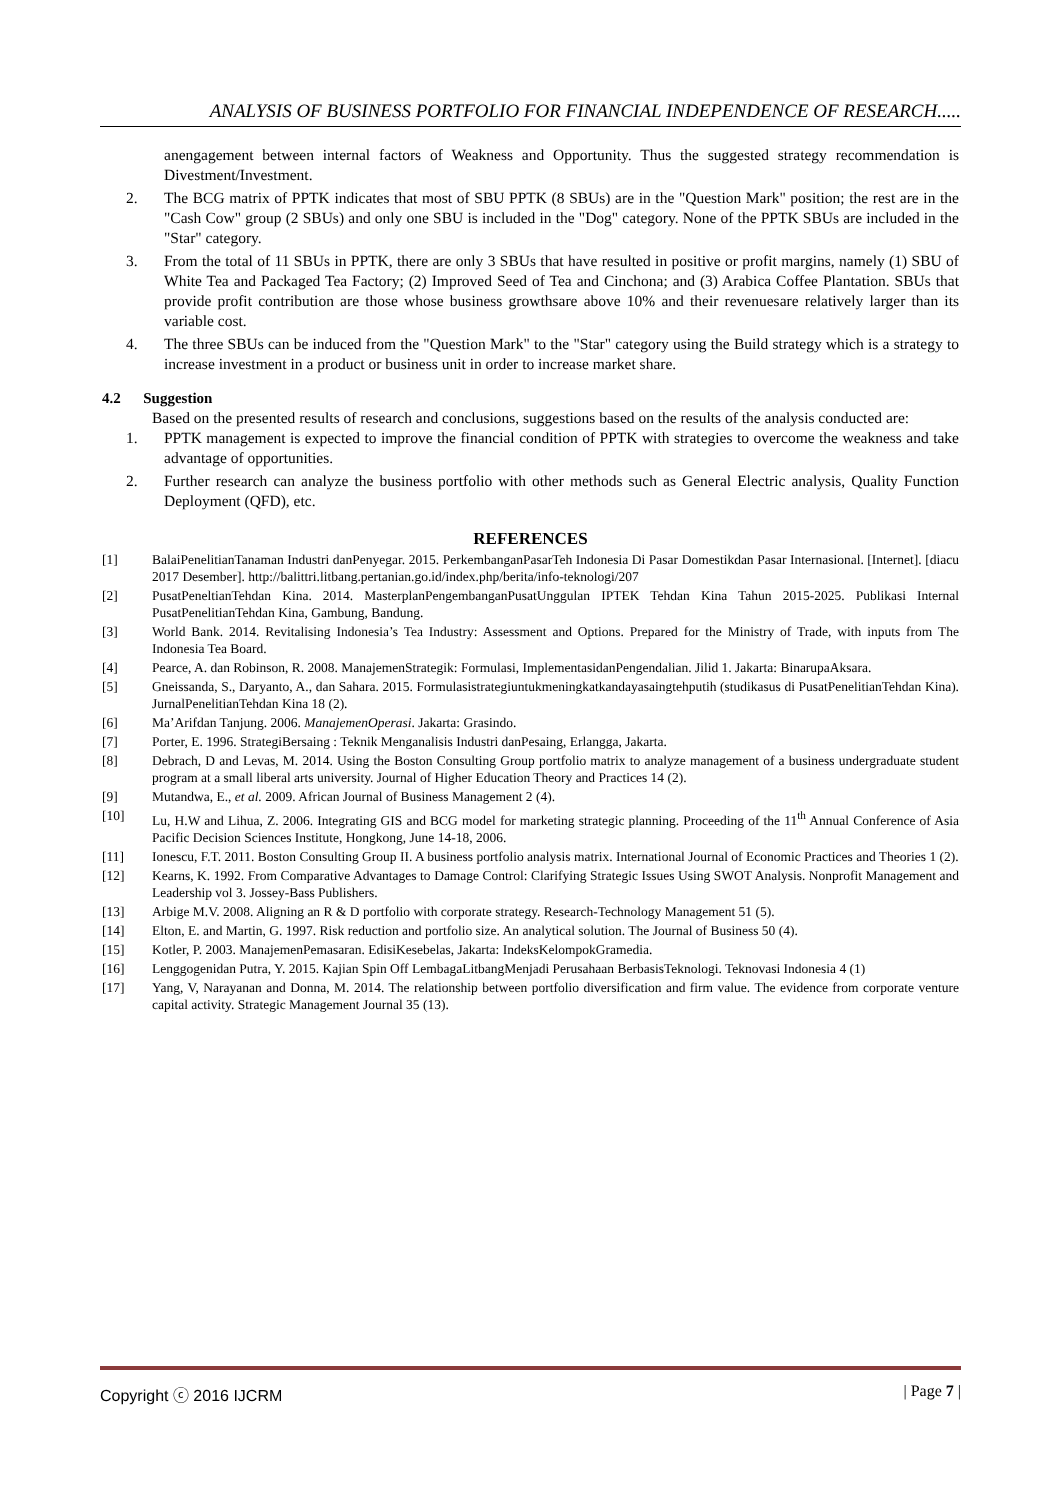ANALYSIS OF BUSINESS PORTFOLIO FOR FINANCIAL INDEPENDENCE OF RESEARCH.....
anengagement between internal factors of Weakness and Opportunity. Thus the suggested strategy recommendation is Divestment/Investment.
2. The BCG matrix of PPTK indicates that most of SBU PPTK (8 SBUs) are in the "Question Mark" position; the rest are in the "Cash Cow" group (2 SBUs) and only one SBU is included in the "Dog" category. None of the PPTK SBUs are included in the "Star" category.
3. From the total of 11 SBUs in PPTK, there are only 3 SBUs that have resulted in positive or profit margins, namely (1) SBU of White Tea and Packaged Tea Factory; (2) Improved Seed of Tea and Cinchona; and (3) Arabica Coffee Plantation. SBUs that provide profit contribution are those whose business growthsare above 10% and their revenuesare relatively larger than its variable cost.
4. The three SBUs can be induced from the "Question Mark" to the "Star" category using the Build strategy which is a strategy to increase investment in a product or business unit in order to increase market share.
4.2 Suggestion
Based on the presented results of research and conclusions, suggestions based on the results of the analysis conducted are:
1. PPTK management is expected to improve the financial condition of PPTK with strategies to overcome the weakness and take advantage of opportunities.
2. Further research can analyze the business portfolio with other methods such as General Electric analysis, Quality Function Deployment (QFD), etc.
REFERENCES
[1] BalaiPenelitianTanaman Industri danPenyegar. 2015. PerkembanganPasarTeh Indonesia Di Pasar Domestikdan Pasar Internasional. [Internet]. [diacu 2017 Desember]. http://balittri.litbang.pertanian.go.id/index.php/berita/info-teknologi/207
[2] PusatPeneltianTehdan Kina. 2014. MasterplanPengembanganPusatUnggulan IPTEK Tehdan Kina Tahun 2015-2025. Publikasi Internal PusatPenelitianTehdan Kina, Gambung, Bandung.
[3] World Bank. 2014. Revitalising Indonesia’s Tea Industry: Assessment and Options. Prepared for the Ministry of Trade, with inputs from The Indonesia Tea Board.
[4] Pearce, A. dan Robinson, R. 2008. ManajemenStrategik: Formulasi, ImplementasidanPengendalian. Jilid 1. Jakarta: BinarupaAksara.
[5] Gneissanda, S., Daryanto, A., dan Sahara. 2015. Formulasistrategiuntukmeningkatkandayasaingtehputih (studikasus di PusatPenelitianTehdan Kina). JurnalPenelitianTehdan Kina 18 (2).
[6] Ma’Arifdan Tanjung. 2006. ManajemenOperasi. Jakarta: Grasindo.
[7] Porter, E. 1996. StrategiBersaing : Teknik Menganalisis Industri danPesaing, Erlangga, Jakarta.
[8] Debrach, D and Levas, M. 2014. Using the Boston Consulting Group portfolio matrix to analyze management of a business undergraduate student program at a small liberal arts university. Journal of Higher Education Theory and Practices 14 (2).
[9] Mutandwa, E., et al. 2009. African Journal of Business Management 2 (4).
[10] Lu, H.W and Lihua, Z. 2006. Integrating GIS and BCG model for marketing strategic planning. Proceeding of the 11<sup>th</sup> Annual Conference of Asia Pacific Decision Sciences Institute, Hongkong, June 14-18, 2006.
[11] Ionescu, F.T. 2011. Boston Consulting Group II. A business portfolio analysis matrix. International Journal of Economic Practices and Theories 1 (2).
[12] Kearns, K. 1992. From Comparative Advantages to Damage Control: Clarifying Strategic Issues Using SWOT Analysis. Nonprofit Management and Leadership vol 3. Jossey-Bass Publishers.
[13] Arbige M.V. 2008. Aligning an R & D portfolio with corporate strategy. Research-Technology Management 51 (5).
[14] Elton, E. and Martin, G. 1997. Risk reduction and portfolio size. An analytical solution. The Journal of Business 50 (4).
[15] Kotler, P. 2003. ManajemenPemasaran. EdisiKesebelas, Jakarta: IndeksKelompokGramedia.
[16] Lenggogenidan Putra, Y. 2015. Kajian Spin Off LembagaLitbangMenjadi Perusahaan BerbasisTeknologi. Teknovasi Indonesia 4 (1)
[17] Yang, V, Narayanan and Donna, M. 2014. The relationship between portfolio diversification and firm value. The evidence from corporate venture capital activity. Strategic Management Journal 35 (13).
Copyright ⓒ 2016 IJCRM | Page 7 |